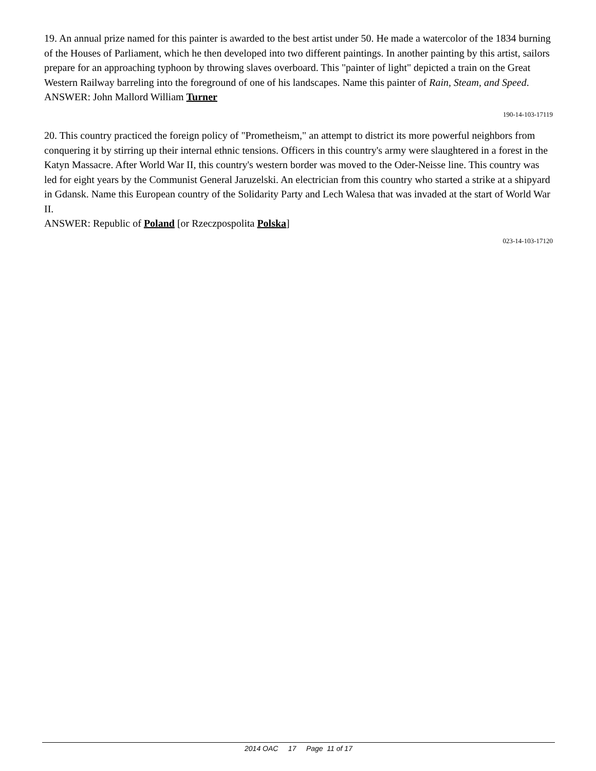19. An annual prize named for this painter is awarded to the best artist under 50. He made a watercolor of the 1834 burning of the Houses of Parliament, which he then developed into two different paintings. In another painting by this artist, sailors prepare for an approaching typhoon by throwing slaves overboard. This "painter of light" depicted a train on the Great Western Railway barreling into the foreground of one of his landscapes. Name this painter of Rain, Steam, and Speed.
ANSWER: John Mallord William Turner
190-14-103-17119
20. This country practiced the foreign policy of "Prometheism," an attempt to district its more powerful neighbors from conquering it by stirring up their internal ethnic tensions. Officers in this country's army were slaughtered in a forest in the Katyn Massacre. After World War II, this country's western border was moved to the Oder-Neisse line. This country was led for eight years by the Communist General Jaruzelski. An electrician from this country who started a strike at a shipyard in Gdansk. Name this European country of the Solidarity Party and Lech Walesa that was invaded at the start of World War II.
ANSWER: Republic of Poland [or Rzeczpospolita Polska]
023-14-103-17120
2014 OAC 17 Page 11 of 17